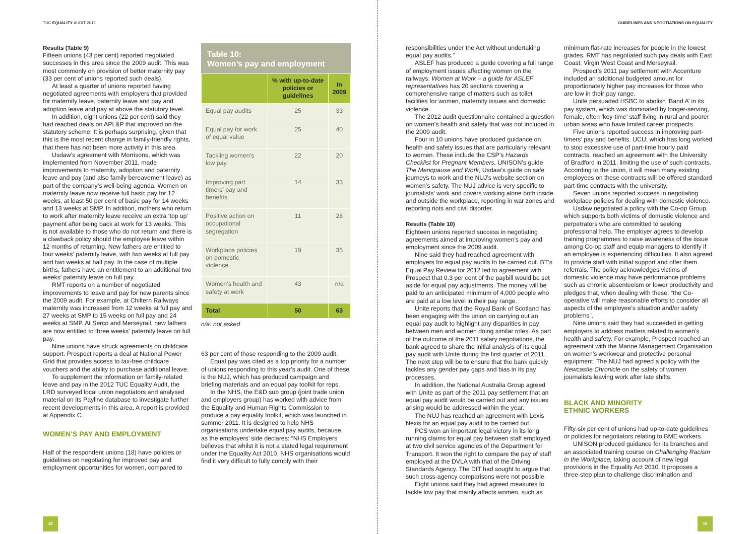TUC EQUALITY AUDIT 2012
Results (Table 9)
Fifteen unions (43 per cent) reported negotiated successes in this area since the 2009 audit. This was most commonly on provision of better maternity pay (33 per cent of unions reported such deals).
At least a quarter of unions reported having negotiated agreements with employers that provided for maternity leave, paternity leave and pay and adoption leave and pay at above the statutory level.
In addition, eight unions (22 per cent) said they had reached deals on APL&P that improved on the statutory scheme. It is perhaps surprising, given that this is the most recent change in family-friendly rights, that there has not been more activity in this area.
Usdaw’s agreement with Morrisons, which was implemented from November 2011, made improvements to maternity, adoption and paternity leave and pay (and also family bereavement leave) as part of the company’s well-being agenda. Women on maternity leave now receive full basic pay for 12 weeks, at least 50 per cent of basic pay for 14 weeks and 13 weeks at SMP. In addition, mothers who return to work after maternity leave receive an extra ‘top up’ payment after being back at work for 13 weeks. This is not available to those who do not return and there is a clawback policy should the employee leave within 12 months of returning. New fathers are entitled to four weeks’ paternity leave, with two weeks at full pay and two weeks at half pay. In the case of multiple births, fathers have an entitlement to an additional two weeks’ paternity leave on full pay.
RMT reports on a number of negotiated improvements to leave and pay for new parents since the 2009 audit. For example, at Chiltern Railways maternity was increased from 12 weeks at full pay and 27 weeks at SMP to 15 weeks on full pay and 24 weeks at SMP. At Serco and Merseyrail, new fathers are now entitled to three weeks’ paternity leave on full pay.
Nine unions have struck agreements on childcare support. Prospect reports a deal at National Power Grid that provides access to tax-free childcare vouchers and the ability to purchase additional leave.
To supplement the information on family-related leave and pay in the 2012 TUC Equality Audit, the LRD surveyed local union negotiators and analysed material on its Payline database to investigate further recent developments in this area. A report is provided at Appendix C.
WOMEN’S PAY AND EMPLOYMENT
Half of the respondent unions (18) have policies or guidelines on negotiating for improved pay and employment opportunities for women, compared to
Table 10: Women’s pay and employment
| | % with up-to-date policies or guidelines | In 2009 |
| --- | --- | --- |
| Equal pay audits | 25 | 33 |
| Equal pay for work of equal value | 25 | 40 |
| Tackling women’s low pay | 22 | 20 |
| Improving part timers’ pay and benefits | 14 | 33 |
| Positive action on occupational segregation | 11 | 28 |
| Workplace policies on domestic violence | 19 | 35 |
| Women’s health and safety at work | 43 | n/a |
| Total | 50 | 63 |
n/a: not asked
63 per cent of those responding to the 2009 audit.
Equal pay was cited as a top priority for a number of unions responding to this year’s audit. One of these is the NUJ, which has produced campaign and briefing materials and an equal pay toolkit for reps.
In the NHS, the E&D sub group (joint trade union and employers group) has worked with advice from the Equality and Human Rights Commission to produce a pay equality toolkit, which was launched in summer 2011. It is designed to help NHS organisations undertake equal pay audits, because, as the employers’ side declares: “NHS Employers believes that whilst it is not a stated legal requirement under the Equality Act 2010, NHS organisations would find it very difficult to fully comply with their
18
GUIDELINES AND NEGOTIATIONS ON EQUALITY
responsibilities under the Act without undertaking equal pay audits.”
ASLEF has produced a guide covering a full range of employment issues affecting women on the railways. Women at Work – a guide for ASLEF representatives has 20 sections covering a comprehensive range of matters such as toilet facilities for women, maternity issues and domestic violence.
The 2012 audit questionnaire contained a question on women’s health and safety that was not included in the 2009 audit.
Four in 10 unions have produced guidance on health and safety issues that are particularly relevant to women. These include the CSP’s Hazards Checklist for Pregnant Members, UNISON’s guide The Menopause and Work, Usdaw’s guide on safe journeys to work and the NUJ’s website section on women’s safety. The NUJ advice is very specific to journalists’ work and covers working alone both inside and outside the workplace, reporting in war zones and reporting riots and civil disorder.
Results (Table 10)
Eighteen unions reported success in negotiating agreements aimed at improving women’s pay and employment since the 2009 audit.
Nine said they had reached agreement with employers for equal pay audits to be carried out. BT’s Equal Pay Review for 2012 led to agreement with Prospect that 0.3 per cent of the paybill would be set aside for equal pay adjustments. The money will be paid to an anticipated minimum of 4,000 people who are paid at a low level in their pay range.
Unite reports that the Royal Bank of Scotland has been engaging with the union on carrying out an equal pay audit to highlight any disparities in pay between men and women doing similar roles. As part of the outcome of the 2011 salary negotiations, the bank agreed to share the initial analysis of its equal pay audit with Unite during the first quarter of 2011. The next step will be to ensure that the bank quickly tackles any gender pay gaps and bias in its pay processes.
In addition, the National Australia Group agreed with Unite as part of the 2011 pay settlement that an equal pay audit would be carried out and any issues arising would be addressed within the year.
The NUJ has reached an agreement with Lexis Nexis for an equal pay audit to be carried out.
PCS won an important legal victory in its long running claims for equal pay between staff employed at two civil service agencies of the Department for Transport. It won the right to compare the pay of staff employed at the DVLA with that of the Driving Standards Agency. The DfT had sought to argue that such cross-agency comparisons were not possible.
Eight unions said they had agreed measures to tackle low pay that mainly affects women, such as
minimum flat-rate increases for people in the lowest grades. RMT has negotiated such pay deals with East Coast, Virgin West Coast and Merseyrail.
Prospect’s 2011 pay settlement with Accenture included an additional budgeted amount for proportionately higher pay increases for those who are low in their pay range.
Unite persuaded HSBC to abolish ‘Band A’ in its pay system, which was dominated by longer-serving, female, often ‘key-time’ staff living in rural and poorer urban areas who have limited career prospects.
Five unions reported success in improving part-timers’ pay and benefits. UCU, which has long worked to stop excessive use of part-time hourly paid contracts, reached an agreement with the University of Bradford in 2011, limiting the use of such contracts. According to the union, it will mean many existing employees on these contracts will be offered standard part-time contracts with the university.
Seven unions reported success in negotiating workplace policies for dealing with domestic violence.
Usdaw negotiated a policy with the Co-op Group, which supports both victims of domestic violence and perpetrators who are committed to seeking professional help. The employer agrees to develop training programmes to raise awareness of the issue among Co-op staff and equip managers to identify if an employee is experiencing difficulties. It also agreed to provide staff with initial support and offer them referrals. The policy acknowledges victims of domestic violence may have performance problems such as chronic absenteeism or lower productivity and pledges that, when dealing with these, “the Co-operative will make reasonable efforts to consider all aspects of the employee’s situation and/or safety problems”.
Nine unions said they had succeeded in getting employers to address matters related to women’s health and safety. For example, Prospect reached an agreement with the Marine Management Organisation on women’s workwear and protective personal equipment. The NUJ had agreed a policy with the Newcastle Chronicle on the safety of women journalists leaving work after late shifts.
BLACK AND MINORITY
ETHNIC WORKERS
Fifty-six per cent of unions had up-to-date guidelines or policies for negotiators relating to BME workers.
UNISON produced guidance for its branches and an associated training course on Challenging Racism in the Workplace, taking account of new legal provisions in the Equality Act 2010. It proposes a three-step plan to challenge discrimination and
19